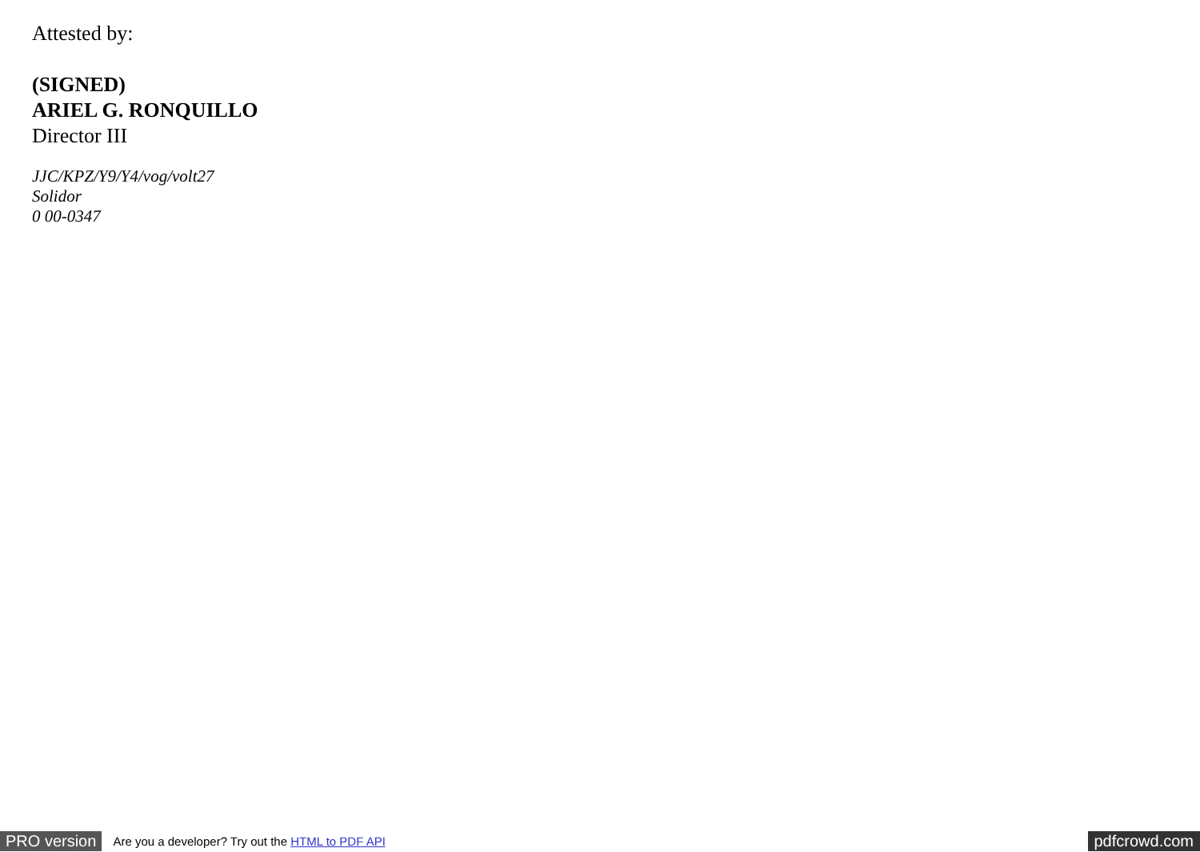Attested by:
(SIGNED)
ARIEL G. RONQUILLO
Director III
JJC/KPZ/Y9/Y4/vog/volt27
Solidor
0 00-0347
PRO version Are you a developer? Try out the HTML to PDF API pdfcrowd.com